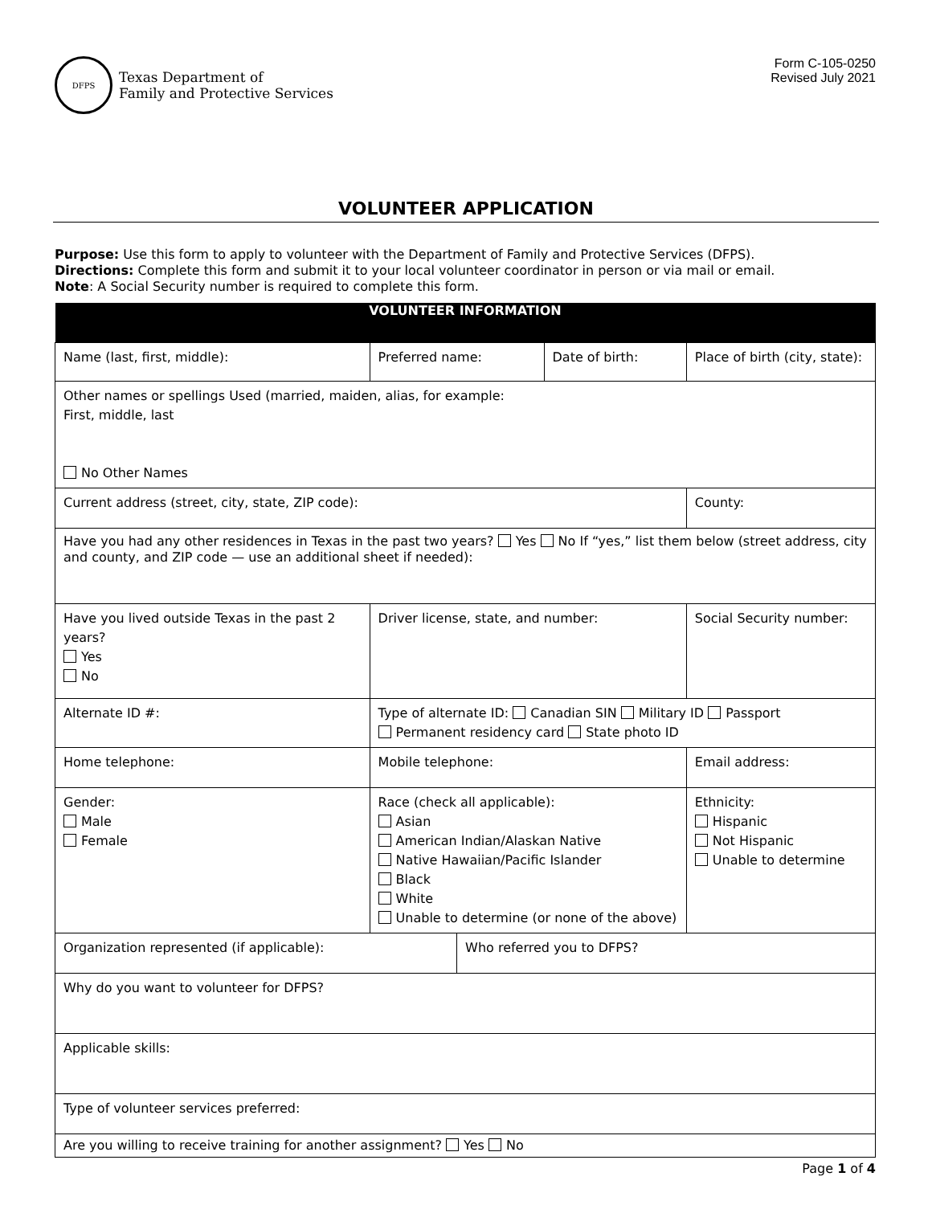DFPS
Texas Department of
Family and Protective Services
Form C-105-0250
Revised July 2021
VOLUNTEER APPLICATION
Purpose: Use this form to apply to volunteer with the Department of Family and Protective Services (DFPS).
Directions: Complete this form and submit it to your local volunteer coordinator in person or via mail or email.
Note: A Social Security number is required to complete this form.
| VOLUNTEER INFORMATION | | | | | | |
| --- | --- | --- | --- | --- | --- | --- |
| Name (last, first, middle): | | Preferred name: | | Date of birth: | Place of birth (city, state): | |
| Other names or spellings Used (married, maiden, alias, for example: First, middle, last No Other Names | | | | | | |
| Current address (street, city, state, ZIP code): | | | | | | County: |
| Have you had any other residences in Texas in the past two years? Yes No If “yes,” list them below (street address, city and county, and ZIP code — use an additional sheet if needed): | | | | | | |
| Have you lived outside Texas in the past 2 years? Yes No | | Driver license, state, and number: | | | | Social Security number: |
| Alternate ID #: | Type of alternate ID: Canadian SIN Military ID Passport Permanent residency card State photo ID | | | | | |
| Home telephone: | | Mobile telephone: | | | Email address: | |
| Gender: Male Female | | Race (check all applicable): Asian American Indian/Alaskan Native Native Hawaiian/Pacific Islander Black White Unable to determine (or none of the above) | | | Ethnicity: Hispanic Not Hispanic Unable to determine | |
| Organization represented (if applicable): | | | Who referred you to DFPS? | | | |
| Why do you want to volunteer for DFPS? | | | | | | |
| Applicable skills: | | | | | | |
| Type of volunteer services preferred: | | | | | | |
| Are you willing to receive training for another assignment? Yes No | | | | | | |
Page 1 of 4